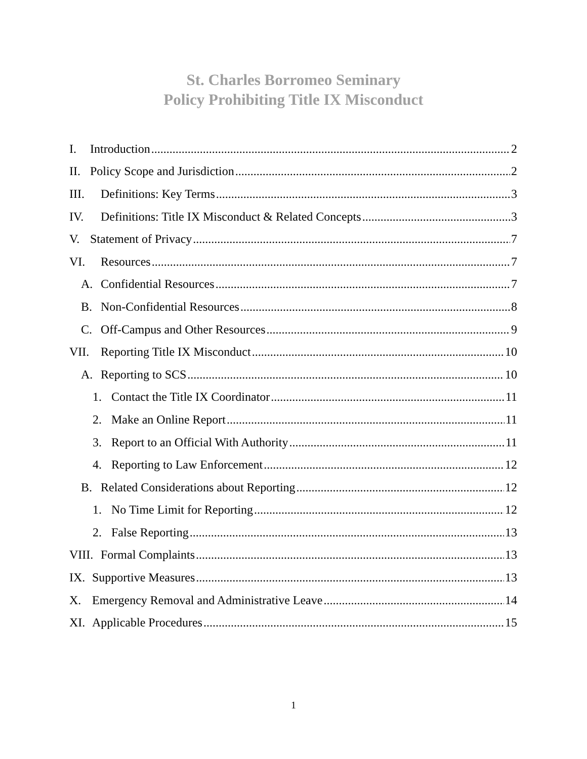St. Charles Borromeo Seminary
Policy Prohibiting Title IX Misconduct
I. Introduction 2
II. Policy Scope and Jurisdiction 2
III. Definitions: Key Terms 3
IV. Definitions: Title IX Misconduct & Related Concepts 3
V. Statement of Privacy 7
VI. Resources 7
A. Confidential Resources 7
B. Non-Confidential Resources 8
C. Off-Campus and Other Resources 9
VII. Reporting Title IX Misconduct 10
A. Reporting to SCS 10
1. Contact the Title IX Coordinator 11
2. Make an Online Report 11
3. Report to an Official With Authority 11
4. Reporting to Law Enforcement 12
B. Related Considerations about Reporting 12
1. No Time Limit for Reporting 12
2. False Reporting 13
VIII. Formal Complaints 13
IX. Supportive Measures 13
X. Emergency Removal and Administrative Leave 14
XI. Applicable Procedures 15
1